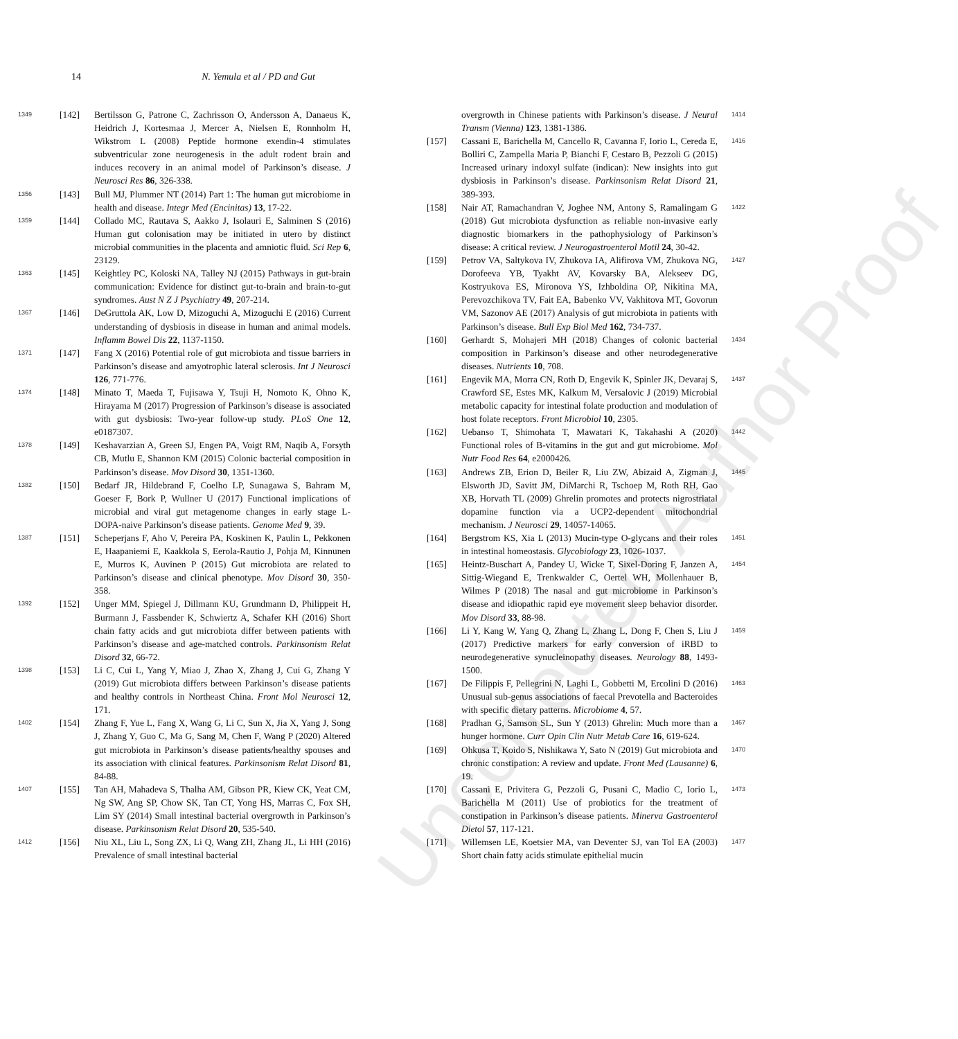14 N. Yemula et al / PD and Gut
Uncorrected Author Proof
1349 [142] Bertilsson G, Patrone C, Zachrisson O, Andersson A, Danaeus K, Heidrich J, Kortesmaa J, Mercer A, Nielsen E, Ronnholm H, Wikstrom L (2008) Peptide hormone exendin-4 stimulates subventricular zone neurogenesis in the adult rodent brain and induces recovery in an animal model of Parkinson’s disease. J Neurosci Res 86, 326-338.
1356 [143] Bull MJ, Plummer NT (2014) Part 1: The human gut microbiome in health and disease. Integr Med (Encinitas) 13, 17-22.
1359 [144] Collado MC, Rautava S, Aakko J, Isolauri E, Salminen S (2016) Human gut colonisation may be initiated in utero by distinct microbial communities in the placenta and amniotic fluid. Sci Rep 6, 23129.
1363 [145] Keightley PC, Koloski NA, Talley NJ (2015) Pathways in gut-brain communication: Evidence for distinct gut-to-brain and brain-to-gut syndromes. Aust N Z J Psychiatry 49, 207-214.
1367 [146] DeGruttola AK, Low D, Mizoguchi A, Mizoguchi E (2016) Current understanding of dysbiosis in disease in human and animal models. Inflamm Bowel Dis 22, 1137-1150.
1371 [147] Fang X (2016) Potential role of gut microbiota and tissue barriers in Parkinson’s disease and amyotrophic lateral sclerosis. Int J Neurosci 126, 771-776.
1374 [148] Minato T, Maeda T, Fujisawa Y, Tsuji H, Nomoto K, Ohno K, Hirayama M (2017) Progression of Parkinson’s disease is associated with gut dysbiosis: Two-year follow-up study. PLoS One 12, e0187307.
1378 [149] Keshavarzian A, Green SJ, Engen PA, Voigt RM, Naqib A, Forsyth CB, Mutlu E, Shannon KM (2015) Colonic bacterial composition in Parkinson’s disease. Mov Disord 30, 1351-1360.
1382 [150] Bedarf JR, Hildebrand F, Coelho LP, Sunagawa S, Bahram M, Goeser F, Bork P, Wullner U (2017) Functional implications of microbial and viral gut metagenome changes in early stage L-DOPA-naive Parkinson’s disease patients. Genome Med 9, 39.
1387 [151] Scheperjans F, Aho V, Pereira PA, Koskinen K, Paulin L, Pekkonen E, Haapaniemi E, Kaakkola S, Eerola-Rautio J, Pohja M, Kinnunen E, Murros K, Auvinen P (2015) Gut microbiota are related to Parkinson’s disease and clinical phenotype. Mov Disord 30, 350-358.
1392 [152] Unger MM, Spiegel J, Dillmann KU, Grundmann D, Philippeit H, Burmann J, Fassbender K, Schwiertz A, Schafer KH (2016) Short chain fatty acids and gut microbiota differ between patients with Parkinson’s disease and age-matched controls. Parkinsonism Relat Disord 32, 66-72.
1398 [153] Li C, Cui L, Yang Y, Miao J, Zhao X, Zhang J, Cui G, Zhang Y (2019) Gut microbiota differs between Parkinson’s disease patients and healthy controls in Northeast China. Front Mol Neurosci 12, 171.
1402 [154] Zhang F, Yue L, Fang X, Wang G, Li C, Sun X, Jia X, Yang J, Song J, Zhang Y, Guo C, Ma G, Sang M, Chen F, Wang P (2020) Altered gut microbiota in Parkinson’s disease patients/healthy spouses and its association with clinical features. Parkinsonism Relat Disord 81, 84-88.
1407 [155] Tan AH, Mahadeva S, Thalha AM, Gibson PR, Kiew CK, Yeat CM, Ng SW, Ang SP, Chow SK, Tan CT, Yong HS, Marras C, Fox SH, Lim SY (2014) Small intestinal bacterial overgrowth in Parkinson’s disease. Parkinsonism Relat Disord 20, 535-540.
1412 [156] Niu XL, Liu L, Song ZX, Li Q, Wang ZH, Zhang JL, Li HH (2016) Prevalence of small intestinal bacterial
1414 overgrowth in Chinese patients with Parkinson’s disease. J Neural Transm (Vienna) 123, 1381-1386.
1416 [157] Cassani E, Barichella M, Cancello R, Cavanna F, Iorio L, Cereda E, Bolliri C, Zampella Maria P, Bianchi F, Cestaro B, Pezzoli G (2015) Increased urinary indoxyl sulfate (indican): New insights into gut dysbiosis in Parkinson’s disease. Parkinsonism Relat Disord 21, 389-393.
1422 [158] Nair AT, Ramachandran V, Joghee NM, Antony S, Ramalingam G (2018) Gut microbiota dysfunction as reliable non-invasive early diagnostic biomarkers in the pathophysiology of Parkinson’s disease: A critical review. J Neurogastroenterol Motil 24, 30-42.
1427 [159] Petrov VA, Saltykova IV, Zhukova IA, Alifirova VM, Zhukova NG, Dorofeeva YB, Tyakht AV, Kovarsky BA, Alekseev DG, Kostryukova ES, Mironova YS, Izhboldina OP, Nikitina MA, Perevozchikova TV, Fait EA, Babenko VV, Vakhitova MT, Govorun VM, Sazonov AE (2017) Analysis of gut microbiota in patients with Parkinson’s disease. Bull Exp Biol Med 162, 734-737.
1434 [160] Gerhardt S, Mohajeri MH (2018) Changes of colonic bacterial composition in Parkinson’s disease and other neurodegenerative diseases. Nutrients 10, 708.
1437 [161] Engevik MA, Morra CN, Roth D, Engevik K, Spinler JK, Devaraj S, Crawford SE, Estes MK, Kalkum M, Versalovic J (2019) Microbial metabolic capacity for intestinal folate production and modulation of host folate receptors. Front Microbiol 10, 2305.
1442 [162] Uebanso T, Shimohata T, Mawatari K, Takahashi A (2020) Functional roles of B-vitamins in the gut and gut microbiome. Mol Nutr Food Res 64, e2000426.
1445 [163] Andrews ZB, Erion D, Beiler R, Liu ZW, Abizaid A, Zigman J, Elsworth JD, Savitt JM, DiMarchi R, Tschoep M, Roth RH, Gao XB, Horvath TL (2009) Ghrelin promotes and protects nigrostriatal dopamine function via a UCP2-dependent mitochondrial mechanism. J Neurosci 29, 14057-14065.
1451 [164] Bergstrom KS, Xia L (2013) Mucin-type O-glycans and their roles in intestinal homeostasis. Glycobiology 23, 1026-1037.
1454 [165] Heintz-Buschart A, Pandey U, Wicke T, Sixel-Doring F, Janzen A, Sittig-Wiegand E, Trenkwalder C, Oertel WH, Mollenhauer B, Wilmes P (2018) The nasal and gut microbiome in Parkinson’s disease and idiopathic rapid eye movement sleep behavior disorder. Mov Disord 33, 88-98.
1459 [166] Li Y, Kang W, Yang Q, Zhang L, Zhang L, Dong F, Chen S, Liu J (2017) Predictive markers for early conversion of iRBD to neurodegenerative synucleinopathy diseases. Neurology 88, 1493-1500.
1463 [167] De Filippis F, Pellegrini N, Laghi L, Gobbetti M, Ercolini D (2016) Unusual sub-genus associations of faecal Prevotella and Bacteroides with specific dietary patterns. Microbiome 4, 57.
1467 [168] Pradhan G, Samson SL, Sun Y (2013) Ghrelin: Much more than a hunger hormone. Curr Opin Clin Nutr Metab Care 16, 619-624.
1470 [169] Ohkusa T, Koido S, Nishikawa Y, Sato N (2019) Gut microbiota and chronic constipation: A review and update. Front Med (Lausanne) 6, 19.
1473 [170] Cassani E, Privitera G, Pezzoli G, Pusani C, Madio C, Iorio L, Barichella M (2011) Use of probiotics for the treatment of constipation in Parkinson’s disease patients. Minerva Gastroenterol Dietol 57, 117-121.
1477 [171] Willemsen LE, Koetsier MA, van Deventer SJ, van Tol EA (2003) Short chain fatty acids stimulate epithelial mucin